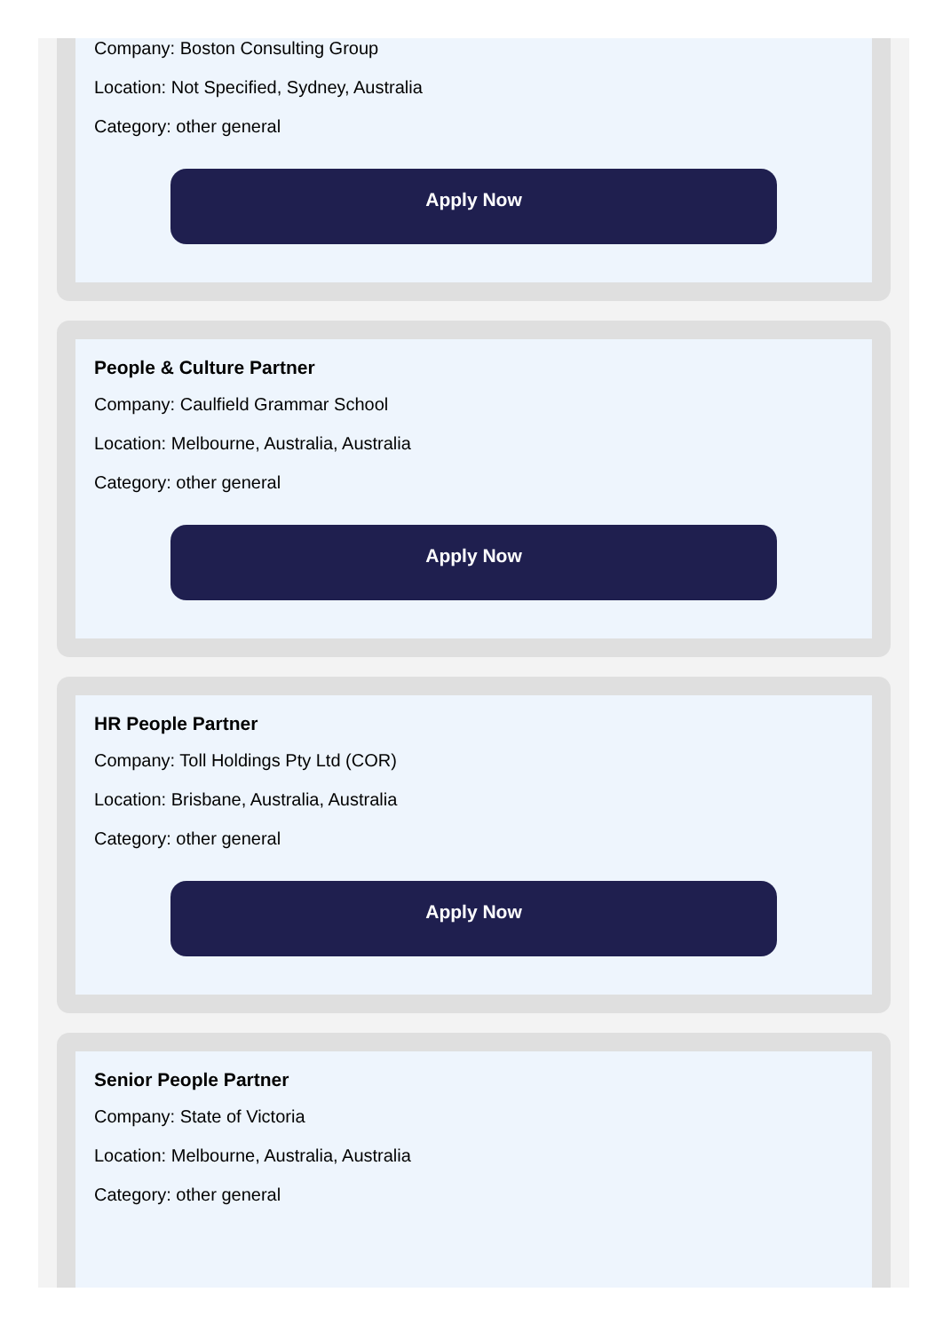Company: Boston Consulting Group
Location: Not Specified, Sydney, Australia
Category: other general
Apply Now
People & Culture Partner
Company: Caulfield Grammar School
Location: Melbourne, Australia, Australia
Category: other general
Apply Now
HR People Partner
Company: Toll Holdings Pty Ltd (COR)
Location: Brisbane, Australia, Australia
Category: other general
Apply Now
Senior People Partner
Company: State of Victoria
Location: Melbourne, Australia, Australia
Category: other general